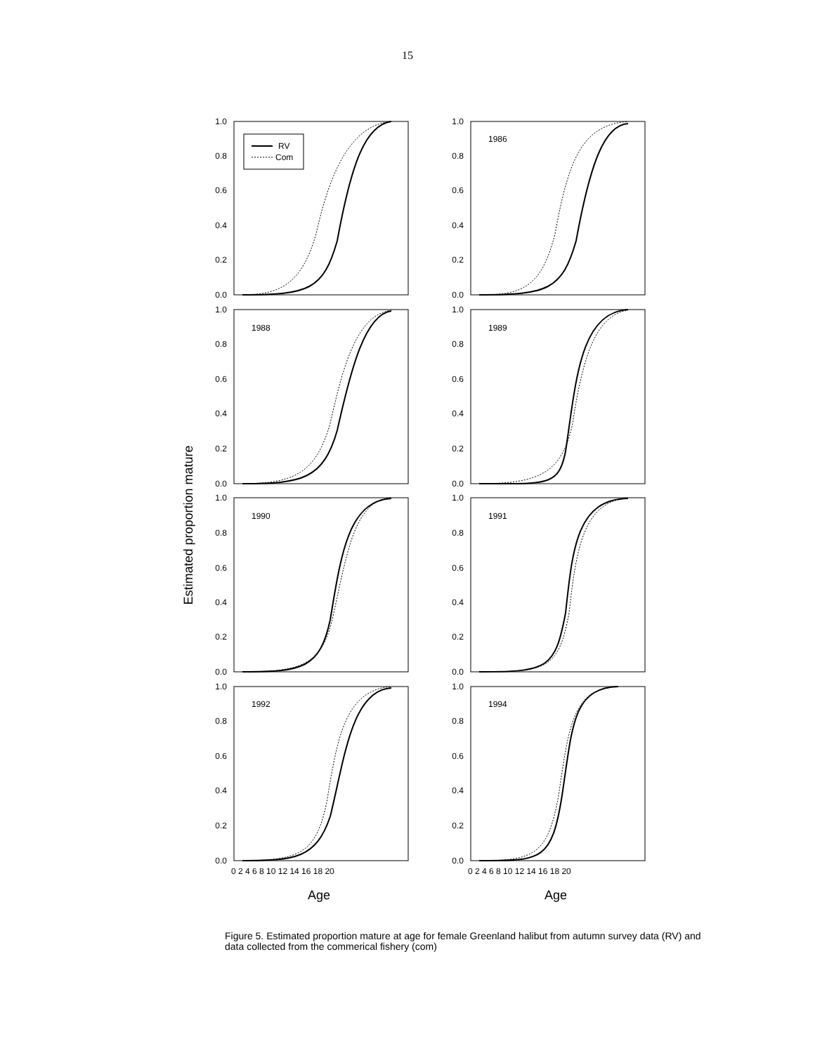15
Estimated proportion mature
RV
Com
1986
1988
1989
1990
1991
1992
1994
1.0
0.8
0.6
0.4
0.2
0.0
1.0
0.8
0.6
0.4
0.2
0.0
1.0
0.8
0.6
0.4
0.2
0.0
1.0
0.8
0.6
0.4
0.2
0.0
1.0
0.8
0.6
0.4
0.2
0.0
1.0
0.8
0.6
0.4
0.2
0.0
1.0
0.8
0.6
0.4
0.2
0.0
1.0
0.8
0.6
0.4
0.2
0.0
0 2 4 6 8 10 12 14 16 18 20
0 2 4 6 8 10 12 14 16 18 20
Age
Age
Figure 5. Estimated proportion mature at age for female Greenland halibut from autumn survey data (RV) and data collected from the commerical fishery (com)